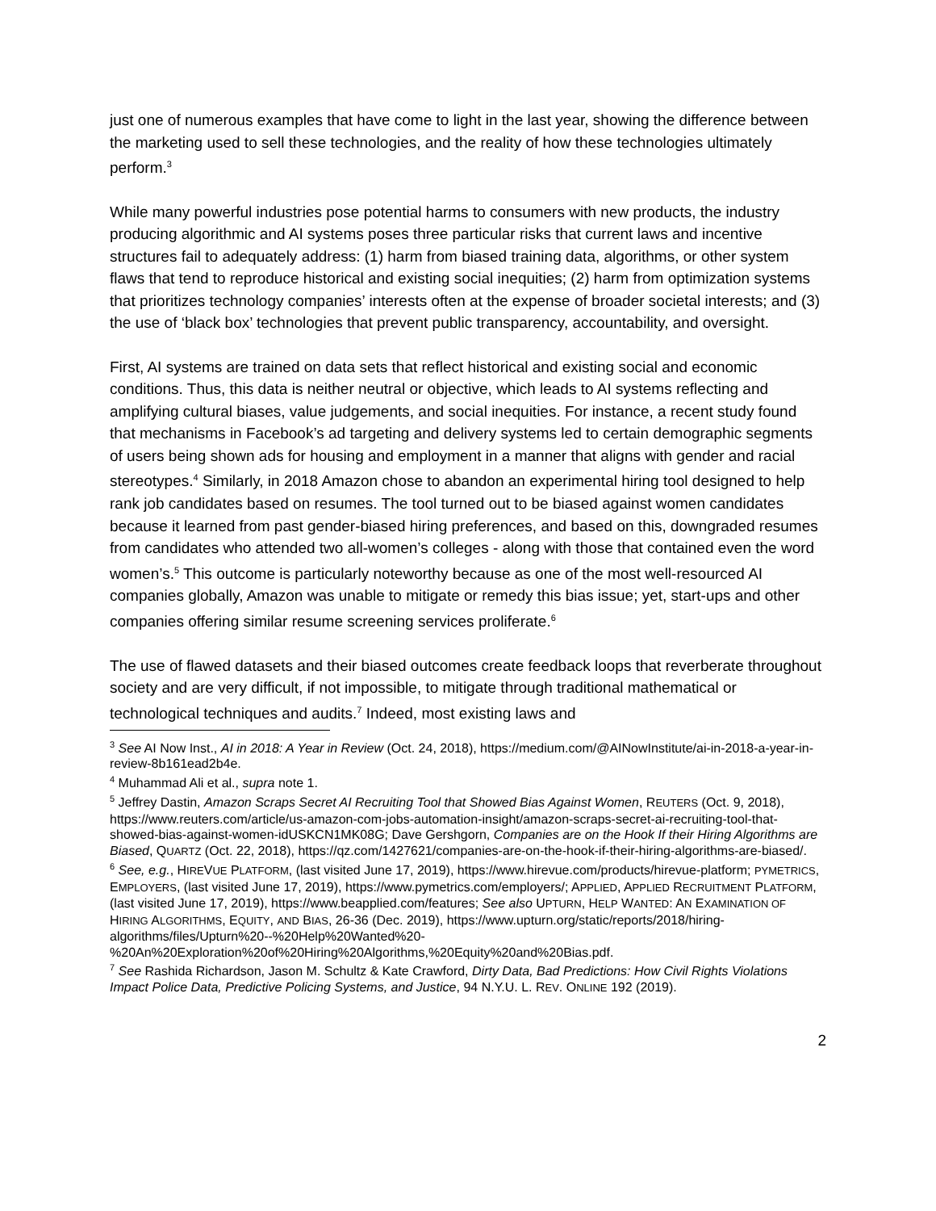just one of numerous examples that have come to light in the last year, showing the difference between the marketing used to sell these technologies, and the reality of how these technologies ultimately perform.<sup>3</sup>
While many powerful industries pose potential harms to consumers with new products, the industry producing algorithmic and AI systems poses three particular risks that current laws and incentive structures fail to adequately address: (1) harm from biased training data, algorithms, or other system flaws that tend to reproduce historical and existing social inequities; (2) harm from optimization systems that prioritizes technology companies’ interests often at the expense of broader societal interests; and (3) the use of ‘black box’ technologies that prevent public transparency, accountability, and oversight.
First, AI systems are trained on data sets that reflect historical and existing social and economic conditions. Thus, this data is neither neutral or objective, which leads to AI systems reflecting and amplifying cultural biases, value judgements, and social inequities. For instance, a recent study found that mechanisms in Facebook’s ad targeting and delivery systems led to certain demographic segments of users being shown ads for housing and employment in a manner that aligns with gender and racial stereotypes.<sup>4</sup> Similarly, in 2018 Amazon chose to abandon an experimental hiring tool designed to help rank job candidates based on resumes. The tool turned out to be biased against women candidates because it learned from past gender-biased hiring preferences, and based on this, downgraded resumes from candidates who attended two all-women’s colleges - along with those that contained even the word women’s.<sup>5</sup> This outcome is particularly noteworthy because as one of the most well-resourced AI companies globally, Amazon was unable to mitigate or remedy this bias issue; yet, start-ups and other companies offering similar resume screening services proliferate.<sup>6</sup>
The use of flawed datasets and their biased outcomes create feedback loops that reverberate throughout society and are very difficult, if not impossible, to mitigate through traditional mathematical or technological techniques and audits.<sup>7</sup> Indeed, most existing laws and
<sup>3</sup> See AI Now Inst., AI in 2018: A Year in Review (Oct. 24, 2018), https://medium.com/@AINowInstitute/ai-in-2018-a-year-in-review-8b161ead2b4e.
<sup>4</sup> Muhammad Ali et al., supra note 1.
<sup>5</sup> Jeffrey Dastin, Amazon Scraps Secret AI Recruiting Tool that Showed Bias Against Women, REUTERS (Oct. 9, 2018), https://www.reuters.com/article/us-amazon-com-jobs-automation-insight/amazon-scraps-secret-ai-recruiting-tool-that-showed-bias-against-women-idUSKCN1MK08G; Dave Gershgorn, Companies are on the Hook If their Hiring Algorithms are Biased, QUARTZ (Oct. 22, 2018), https://qz.com/1427621/companies-are-on-the-hook-if-their-hiring-algorithms-are-biased/.
<sup>6</sup> See, e.g., HIREVUE PLATFORM, (last visited June 17, 2019), https://www.hirevue.com/products/hirevue-platform; PYMETRICS, EMPLOYERS, (last visited June 17, 2019), https://www.pymetrics.com/employers/; APPLIED, APPLIED RECRUITMENT PLATFORM, (last visited June 17, 2019), https://www.beapplied.com/features; See also UPTURN, HELP WANTED: AN EXAMINATION OF HIRING ALGORITHMS, EQUITY, AND BIAS, 26-36 (Dec. 2019), https://www.upturn.org/static/reports/2018/hiring-algorithms/files/Upturn%20--%20Help%20Wanted%20-%20An%20Exploration%20of%20Hiring%20Algorithms,%20Equity%20and%20Bias.pdf.
<sup>7</sup> See Rashida Richardson, Jason M. Schultz & Kate Crawford, Dirty Data, Bad Predictions: How Civil Rights Violations Impact Police Data, Predictive Policing Systems, and Justice, 94 N.Y.U. L. REV. ONLINE 192 (2019).
2